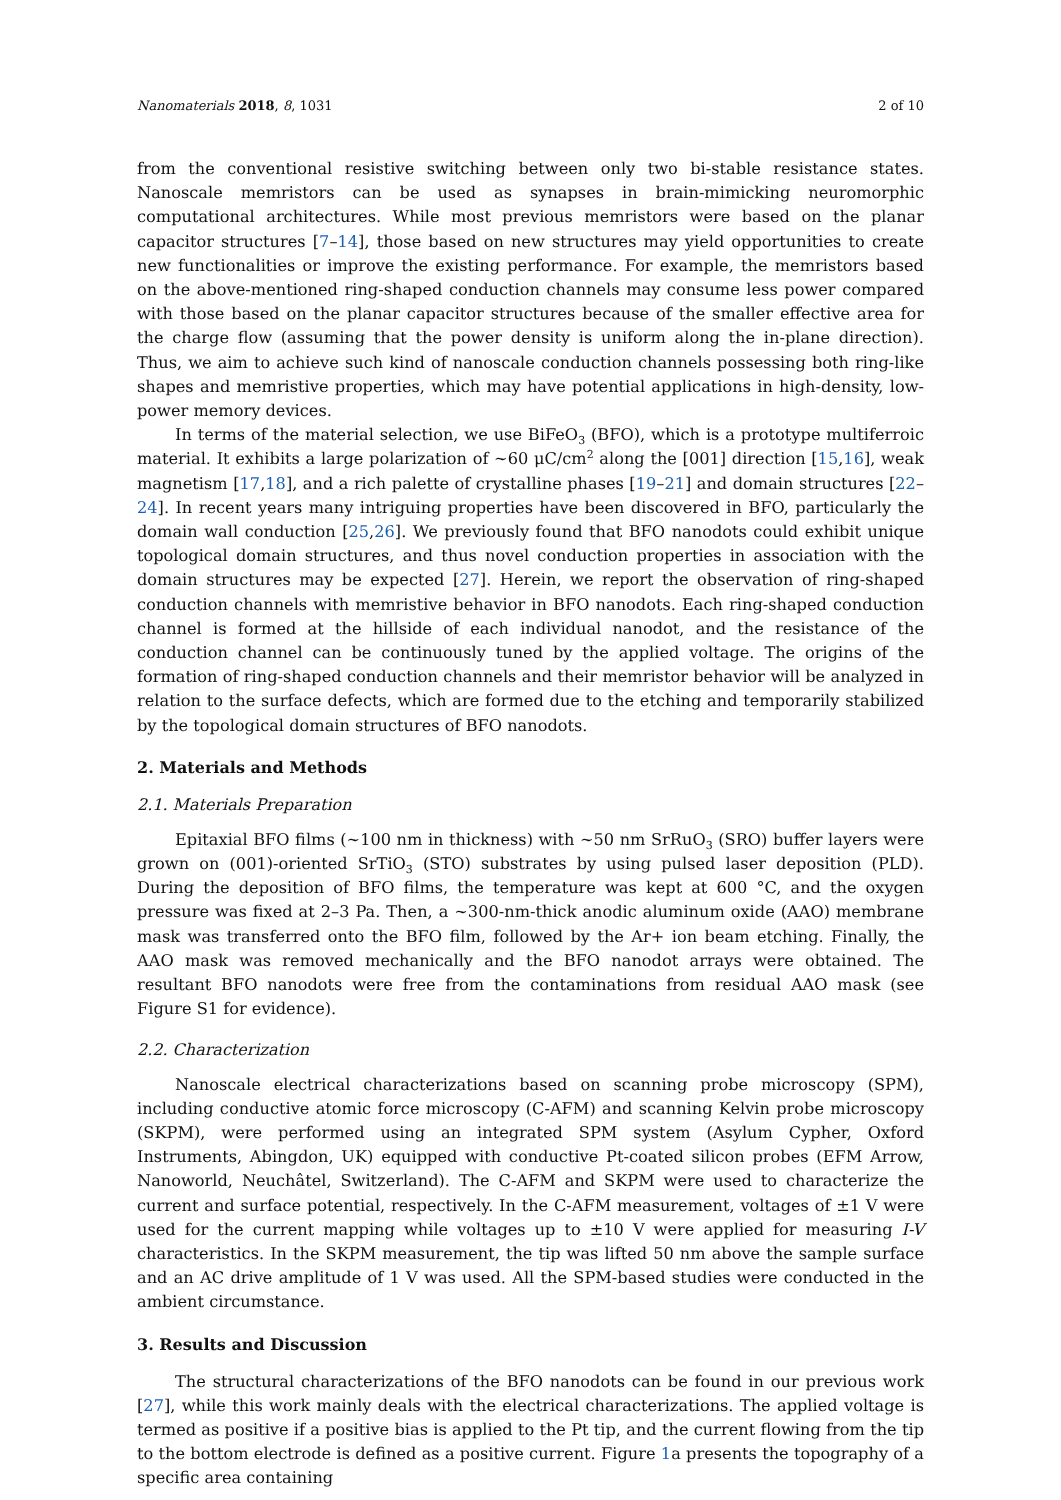Nanomaterials 2018, 8, 1031 2 of 10
from the conventional resistive switching between only two bi-stable resistance states. Nanoscale memristors can be used as synapses in brain-mimicking neuromorphic computational architectures. While most previous memristors were based on the planar capacitor structures [7–14], those based on new structures may yield opportunities to create new functionalities or improve the existing performance. For example, the memristors based on the above-mentioned ring-shaped conduction channels may consume less power compared with those based on the planar capacitor structures because of the smaller effective area for the charge flow (assuming that the power density is uniform along the in-plane direction). Thus, we aim to achieve such kind of nanoscale conduction channels possessing both ring-like shapes and memristive properties, which may have potential applications in high-density, low-power memory devices.
In terms of the material selection, we use BiFeO<sub>3</sub> (BFO), which is a prototype multiferroic material. It exhibits a large polarization of ~60 μC/cm<sup>2</sup> along the [001] direction [15,16], weak magnetism [17,18], and a rich palette of crystalline phases [19–21] and domain structures [22–24]. In recent years many intriguing properties have been discovered in BFO, particularly the domain wall conduction [25,26]. We previously found that BFO nanodots could exhibit unique topological domain structures, and thus novel conduction properties in association with the domain structures may be expected [27]. Herein, we report the observation of ring-shaped conduction channels with memristive behavior in BFO nanodots. Each ring-shaped conduction channel is formed at the hillside of each individual nanodot, and the resistance of the conduction channel can be continuously tuned by the applied voltage. The origins of the formation of ring-shaped conduction channels and their memristor behavior will be analyzed in relation to the surface defects, which are formed due to the etching and temporarily stabilized by the topological domain structures of BFO nanodots.
2. Materials and Methods
2.1. Materials Preparation
Epitaxial BFO films (~100 nm in thickness) with ~50 nm SrRuO<sub>3</sub> (SRO) buffer layers were grown on (001)-oriented SrTiO<sub>3</sub> (STO) substrates by using pulsed laser deposition (PLD). During the deposition of BFO films, the temperature was kept at 600 °C, and the oxygen pressure was fixed at 2–3 Pa. Then, a ~300-nm-thick anodic aluminum oxide (AAO) membrane mask was transferred onto the BFO film, followed by the Ar+ ion beam etching. Finally, the AAO mask was removed mechanically and the BFO nanodot arrays were obtained. The resultant BFO nanodots were free from the contaminations from residual AAO mask (see Figure S1 for evidence).
2.2. Characterization
Nanoscale electrical characterizations based on scanning probe microscopy (SPM), including conductive atomic force microscopy (C-AFM) and scanning Kelvin probe microscopy (SKPM), were performed using an integrated SPM system (Asylum Cypher, Oxford Instruments, Abingdon, UK) equipped with conductive Pt-coated silicon probes (EFM Arrow, Nanoworld, Neuchâtel, Switzerland). The C-AFM and SKPM were used to characterize the current and surface potential, respectively. In the C-AFM measurement, voltages of ±1 V were used for the current mapping while voltages up to ±10 V were applied for measuring I-V characteristics. In the SKPM measurement, the tip was lifted 50 nm above the sample surface and an AC drive amplitude of 1 V was used. All the SPM-based studies were conducted in the ambient circumstance.
3. Results and Discussion
The structural characterizations of the BFO nanodots can be found in our previous work [27], while this work mainly deals with the electrical characterizations. The applied voltage is termed as positive if a positive bias is applied to the Pt tip, and the current flowing from the tip to the bottom electrode is defined as a positive current. Figure 1a presents the topography of a specific area containing